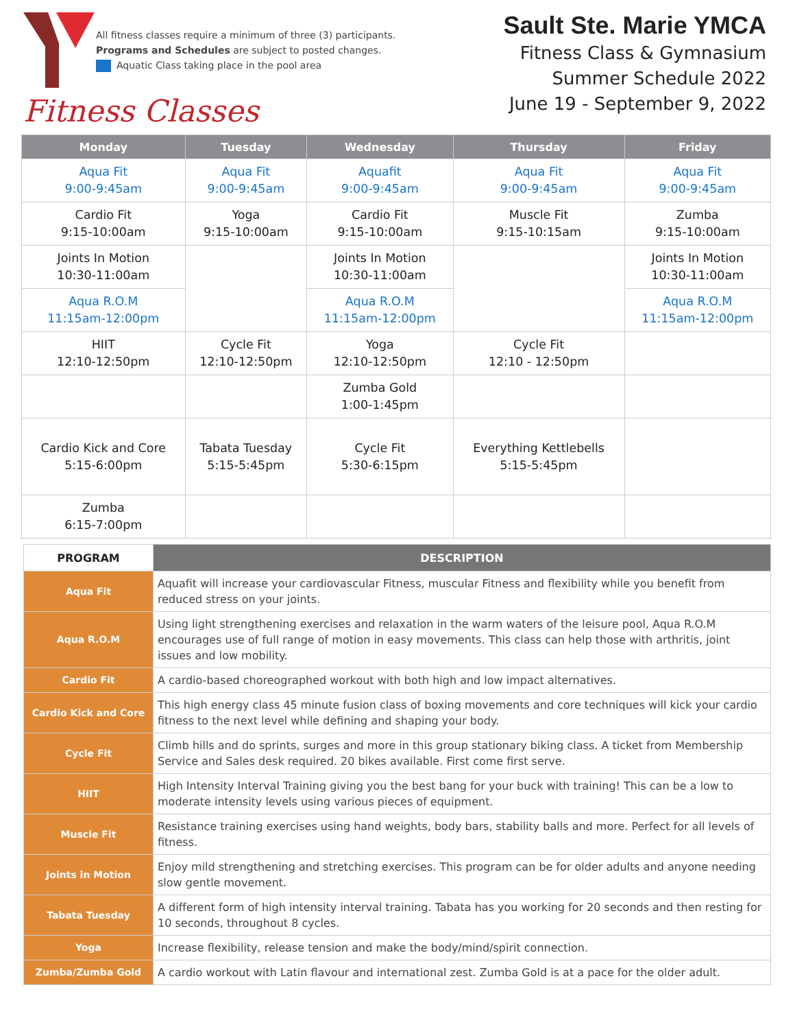All fitness classes require a minimum of three (3) participants.
Programs and Schedules are subject to posted changes.
Aquatic Class taking place in the pool area
Fitness Classes
Sault Ste. Marie YMCA
Fitness Class & Gymnasium
Summer Schedule 2022
June 19 - September 9, 2022
| Monday | Tuesday | Wednesday | Thursday | Friday |
| --- | --- | --- | --- | --- |
| Aqua Fit 9:00-9:45am | Aqua Fit 9:00-9:45am | Aquafit 9:00-9:45am | Aqua Fit 9:00-9:45am | Aqua Fit 9:00-9:45am |
| Cardio Fit 9:15-10:00am | Yoga 9:15-10:00am | Cardio Fit 9:15-10:00am | Muscle Fit 9:15-10:15am | Zumba 9:15-10:00am |
| Joints In Motion 10:30-11:00am | | Joints In Motion 10:30-11:00am | | Joints In Motion 10:30-11:00am |
| Aqua R.O.M 11:15am-12:00pm | | Aqua R.O.M 11:15am-12:00pm | | Aqua R.O.M 11:15am-12:00pm |
| HIIT 12:10-12:50pm | Cycle Fit 12:10-12:50pm | Yoga 12:10-12:50pm | Cycle Fit 12:10 - 12:50pm | |
| | | Zumba Gold 1:00-1:45pm | | |
| Cardio Kick and Core 5:15-6:00pm | Tabata Tuesday 5:15-5:45pm | Cycle Fit 5:30-6:15pm | Everything Kettlebells 5:15-5:45pm | |
| Zumba 6:15-7:00pm | | | | |
| PROGRAM | DESCRIPTION |
| --- | --- |
| Aqua Fit | Aquafit will increase your cardiovascular Fitness, muscular Fitness and flexibility while you benefit from reduced stress on your joints. |
| Aqua R.O.M | Using light strengthening exercises and relaxation in the warm waters of the leisure pool, Aqua R.O.M encourages use of full range of motion in easy movements. This class can help those with arthritis, joint issues and low mobility. |
| Cardio Fit | A cardio-based choreographed workout with both high and low impact alternatives. |
| Cardio Kick and Core | This high energy class 45 minute fusion class of boxing movements and core techniques will kick your cardio fitness to the next level while defining and shaping your body. |
| Cycle Fit | Climb hills and do sprints, surges and more in this group stationary biking class. A ticket from Membership Service and Sales desk required. 20 bikes available. First come first serve. |
| HIIT | High Intensity Interval Training giving you the best bang for your buck with training! This can be a low to moderate intensity levels using various pieces of equipment. |
| Muscle Fit | Resistance training exercises using hand weights, body bars, stability balls and more. Perfect for all levels of fitness. |
| Joints in Motion | Enjoy mild strengthening and stretching exercises. This program can be for older adults and anyone needing slow gentle movement. |
| Tabata Tuesday | A different form of high intensity interval training. Tabata has you working for 20 seconds and then resting for 10 seconds, throughout 8 cycles. |
| Yoga | Increase flexibility, release tension and make the body/mind/spirit connection. |
| Zumba/Zumba Gold | A cardio workout with Latin flavour and international zest. Zumba Gold is at a pace for the older adult. |